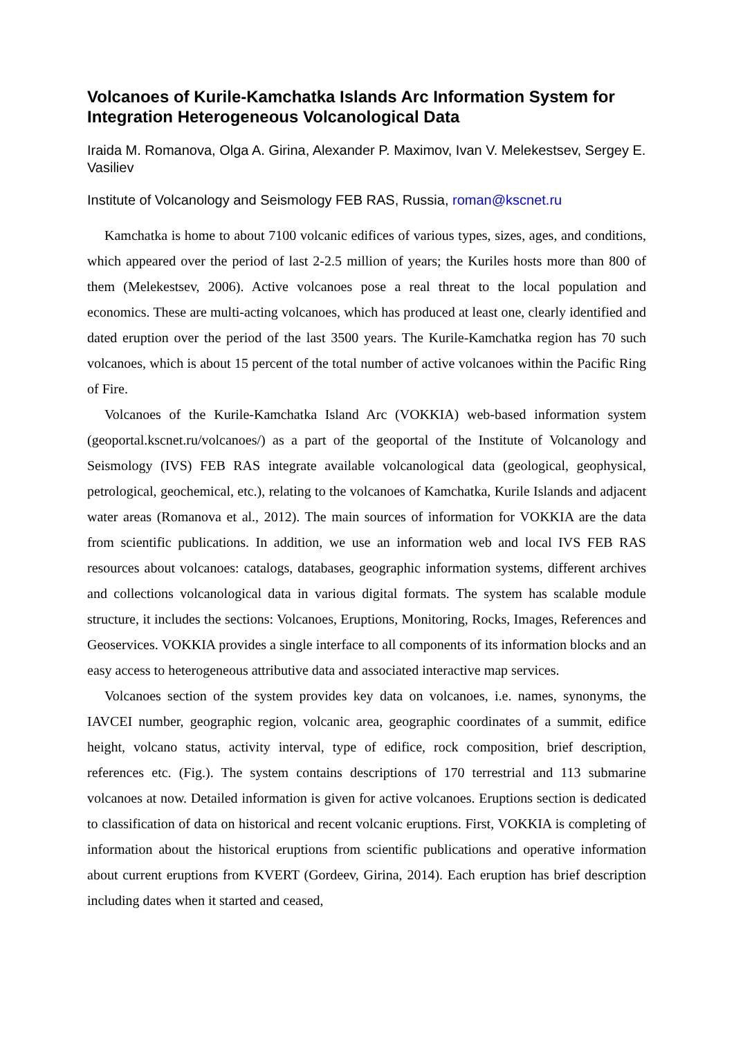Volcanoes of Kurile-Kamchatka Islands Arc Information System for Integration Heterogeneous Volcanological Data
Iraida M. Romanova, Olga A. Girina, Alexander P. Maximov, Ivan V. Melekestsev, Sergey E. Vasiliev
Institute of Volcanology and Seismology FEB RAS, Russia, roman@kscnet.ru
Kamchatka is home to about 7100 volcanic edifices of various types, sizes, ages, and conditions, which appeared over the period of last 2-2.5 million of years; the Kuriles hosts more than 800 of them (Melekestsev, 2006). Active volcanoes pose a real threat to the local population and economics. These are multi-acting volcanoes, which has produced at least one, clearly identified and dated eruption over the period of the last 3500 years. The Kurile-Kamchatka region has 70 such volcanoes, which is about 15 percent of the total number of active volcanoes within the Pacific Ring of Fire.
Volcanoes of the Kurile-Kamchatka Island Arc (VOKKIA) web-based information system (geoportal.kscnet.ru/volcanoes/) as a part of the geoportal of the Institute of Volcanology and Seismology (IVS) FEB RAS integrate available volcanological data (geological, geophysical, petrological, geochemical, etc.), relating to the volcanoes of Kamchatka, Kurile Islands and adjacent water areas (Romanova et al., 2012). The main sources of information for VOKKIA are the data from scientific publications. In addition, we use an information web and local IVS FEB RAS resources about volcanoes: catalogs, databases, geographic information systems, different archives and collections volcanological data in various digital formats. The system has scalable module structure, it includes the sections: Volcanoes, Eruptions, Monitoring, Rocks, Images, References and Geoservices. VOKKIA provides a single interface to all components of its information blocks and an easy access to heterogeneous attributive data and associated interactive map services.
Volcanoes section of the system provides key data on volcanoes, i.e. names, synonyms, the IAVCEI number, geographic region, volcanic area, geographic coordinates of a summit, edifice height, volcano status, activity interval, type of edifice, rock composition, brief description, references etc. (Fig.). The system contains descriptions of 170 terrestrial and 113 submarine volcanoes at now. Detailed information is given for active volcanoes. Eruptions section is dedicated to classification of data on historical and recent volcanic eruptions. First, VOKKIA is completing of information about the historical eruptions from scientific publications and operative information about current eruptions from KVERT (Gordeev, Girina, 2014). Each eruption has brief description including dates when it started and ceased,